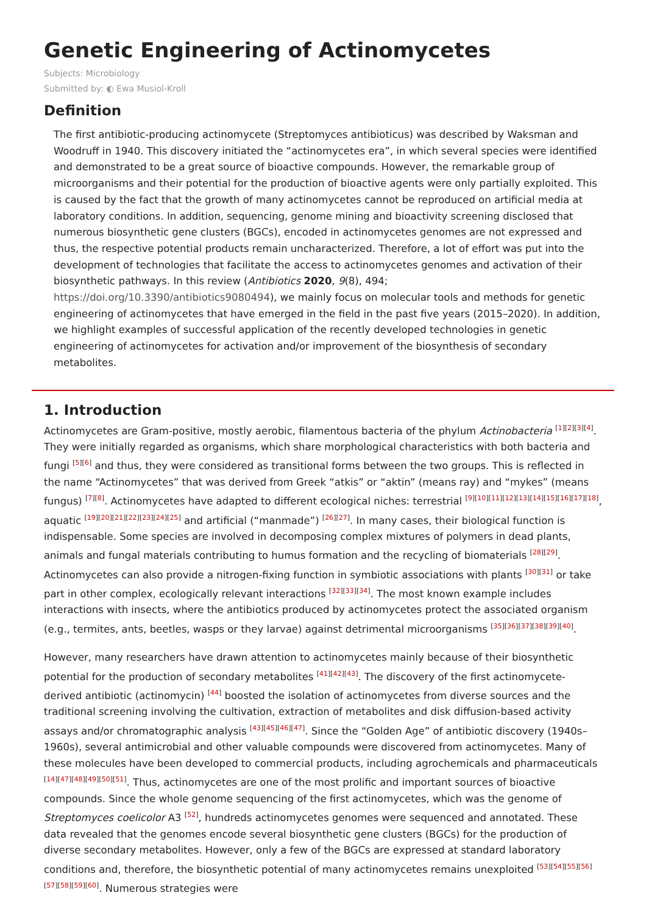Genetic Engineering of Actinomycetes
Subjects: Microbiology
Submitted by: ◐ Ewa Musiol-Kroll
Definition
The first antibiotic-producing actinomycete (Streptomyces antibioticus) was described by Waksman and Woodruff in 1940. This discovery initiated the “actinomycetes era”, in which several species were identified and demonstrated to be a great source of bioactive compounds. However, the remarkable group of microorganisms and their potential for the production of bioactive agents were only partially exploited. This is caused by the fact that the growth of many actinomycetes cannot be reproduced on artificial media at laboratory conditions. In addition, sequencing, genome mining and bioactivity screening disclosed that numerous biosynthetic gene clusters (BGCs), encoded in actinomycetes genomes are not expressed and thus, the respective potential products remain uncharacterized. Therefore, a lot of effort was put into the development of technologies that facilitate the access to actinomycetes genomes and activation of their biosynthetic pathways. In this review (Antibiotics 2020, 9(8), 494; https://doi.org/10.3390/antibiotics9080494), we mainly focus on molecular tools and methods for genetic engineering of actinomycetes that have emerged in the field in the past five years (2015–2020). In addition, we highlight examples of successful application of the recently developed technologies in genetic engineering of actinomycetes for activation and/or improvement of the biosynthesis of secondary metabolites.
1. Introduction
Actinomycetes are Gram-positive, mostly aerobic, filamentous bacteria of the phylum Actinobacteria <sup>[1][2][3][4]</sup>. They were initially regarded as organisms, which share morphological characteristics with both bacteria and fungi <sup>[5][6]</sup> and thus, they were considered as transitional forms between the two groups. This is reflected in the name “Actinomycetes” that was derived from Greek “atkis” or “aktin” (means ray) and “mykes” (means fungus) <sup>[7][8]</sup>. Actinomycetes have adapted to different ecological niches: terrestrial <sup>[9][10][11][12][13][14][15][16][17][18]</sup>, aquatic <sup>[19][20][21][22][23][24][25]</sup> and artificial (“manmade”) <sup>[26][27]</sup>. In many cases, their biological function is indispensable. Some species are involved in decomposing complex mixtures of polymers in dead plants, animals and fungal materials contributing to humus formation and the recycling of biomaterials <sup>[28][29]</sup>. Actinomycetes can also provide a nitrogen-fixing function in symbiotic associations with plants <sup>[30][31]</sup> or take part in other complex, ecologically relevant interactions <sup>[32][33][34]</sup>. The most known example includes interactions with insects, where the antibiotics produced by actinomycetes protect the associated organism (e.g., termites, ants, beetles, wasps or they larvae) against detrimental microorganisms <sup>[35][36][37][38][39][40]</sup>.
However, many researchers have drawn attention to actinomycetes mainly because of their biosynthetic potential for the production of secondary metabolites <sup>[41][42][43]</sup>. The discovery of the first actinomycete-derived antibiotic (actinomycin) <sup>[44]</sup> boosted the isolation of actinomycetes from diverse sources and the traditional screening involving the cultivation, extraction of metabolites and disk diffusion-based activity assays and/or chromatographic analysis <sup>[43][45][46][47]</sup>. Since the “Golden Age” of antibiotic discovery (1940s–1960s), several antimicrobial and other valuable compounds were discovered from actinomycetes. Many of these molecules have been developed to commercial products, including agrochemicals and pharmaceuticals <sup>[14][47][48][49][50][51]</sup>. Thus, actinomycetes are one of the most prolific and important sources of bioactive compounds. Since the whole genome sequencing of the first actinomycetes, which was the genome of Streptomyces coelicolor A3 <sup>[52]</sup>, hundreds actinomycetes genomes were sequenced and annotated. These data revealed that the genomes encode several biosynthetic gene clusters (BGCs) for the production of diverse secondary metabolites. However, only a few of the BGCs are expressed at standard laboratory conditions and, therefore, the biosynthetic potential of many actinomycetes remains unexploited <sup>[53][54][55][56][57][58][59][60]</sup>. Numerous strategies were